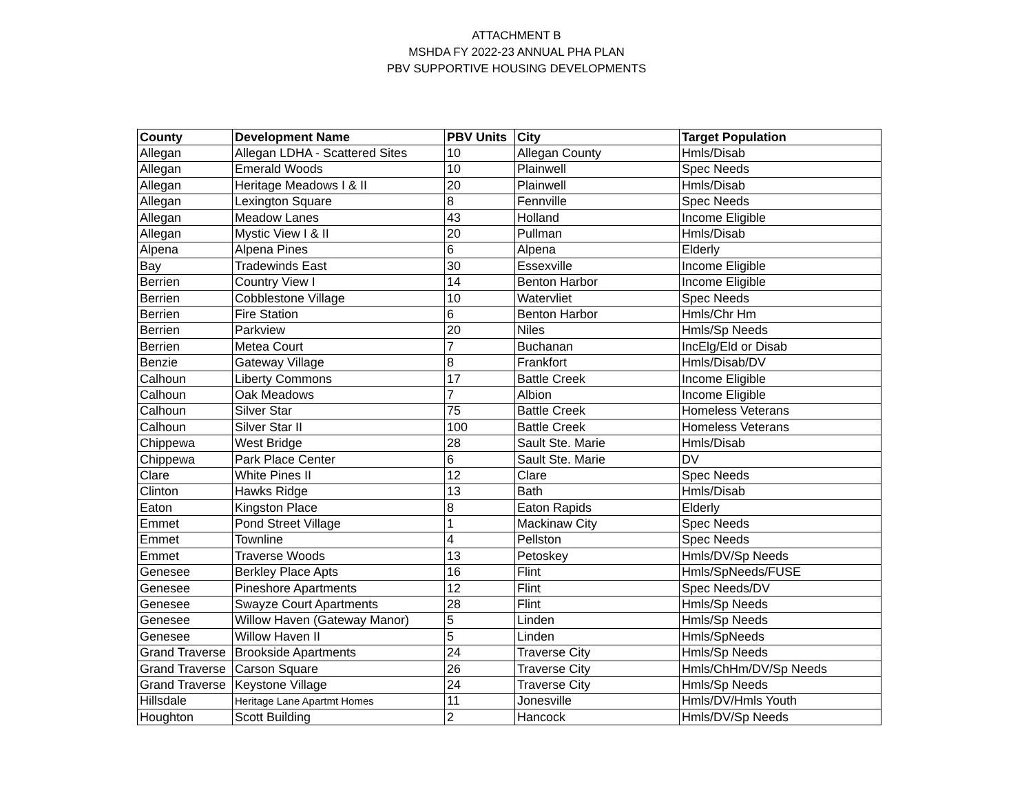ATTACHMENT B
MSHDA FY 2022-23 ANNUAL PHA PLAN
PBV SUPPORTIVE HOUSING DEVELOPMENTS
| County | Development Name | PBV Units | City | Target Population |
| --- | --- | --- | --- | --- |
| Allegan | Allegan LDHA - Scattered Sites | 10 | Allegan County | Hmls/Disab |
| Allegan | Emerald Woods | 10 | Plainwell | Spec Needs |
| Allegan | Heritage Meadows I & II | 20 | Plainwell | Hmls/Disab |
| Allegan | Lexington Square | 8 | Fennville | Spec Needs |
| Allegan | Meadow Lanes | 43 | Holland | Income Eligible |
| Allegan | Mystic View I & II | 20 | Pullman | Hmls/Disab |
| Alpena | Alpena Pines | 6 | Alpena | Elderly |
| Bay | Tradewinds East | 30 | Essexville | Income Eligible |
| Berrien | Country View I | 14 | Benton Harbor | Income Eligible |
| Berrien | Cobblestone Village | 10 | Watervliet | Spec Needs |
| Berrien | Fire Station | 6 | Benton Harbor | Hmls/Chr Hm |
| Berrien | Parkview | 20 | Niles | Hmls/Sp Needs |
| Berrien | Metea Court | 7 | Buchanan | IncElg/Eld or Disab |
| Benzie | Gateway Village | 8 | Frankfort | Hmls/Disab/DV |
| Calhoun | Liberty Commons | 17 | Battle Creek | Income Eligible |
| Calhoun | Oak Meadows | 7 | Albion | Income Eligible |
| Calhoun | Silver Star | 75 | Battle Creek | Homeless Veterans |
| Calhoun | Silver Star II | 100 | Battle Creek | Homeless Veterans |
| Chippewa | West Bridge | 28 | Sault Ste. Marie | Hmls/Disab |
| Chippewa | Park Place Center | 6 | Sault Ste. Marie | DV |
| Clare | White Pines II | 12 | Clare | Spec Needs |
| Clinton | Hawks Ridge | 13 | Bath | Hmls/Disab |
| Eaton | Kingston Place | 8 | Eaton Rapids | Elderly |
| Emmet | Pond Street Village | 1 | Mackinaw City | Spec Needs |
| Emmet | Townline | 4 | Pellston | Spec Needs |
| Emmet | Traverse Woods | 13 | Petoskey | Hmls/DV/Sp Needs |
| Genesee | Berkley Place Apts | 16 | Flint | Hmls/SpNeeds/FUSE |
| Genesee | Pineshore Apartments | 12 | Flint | Spec Needs/DV |
| Genesee | Swayze Court Apartments | 28 | Flint | Hmls/Sp Needs |
| Genesee | Willow Haven (Gateway Manor) | 5 | Linden | Hmls/Sp Needs |
| Genesee | Willow Haven II | 5 | Linden | Hmls/SpNeeds |
| Grand Traverse | Brookside Apartments | 24 | Traverse City | Hmls/Sp Needs |
| Grand Traverse | Carson Square | 26 | Traverse City | Hmls/ChHm/DV/Sp Needs |
| Grand Traverse | Keystone Village | 24 | Traverse City | Hmls/Sp Needs |
| Hillsdale | Heritage Lane Apartmt Homes | 11 | Jonesville | Hmls/DV/Hmls Youth |
| Houghton | Scott Building | 2 | Hancock | Hmls/DV/Sp Needs |